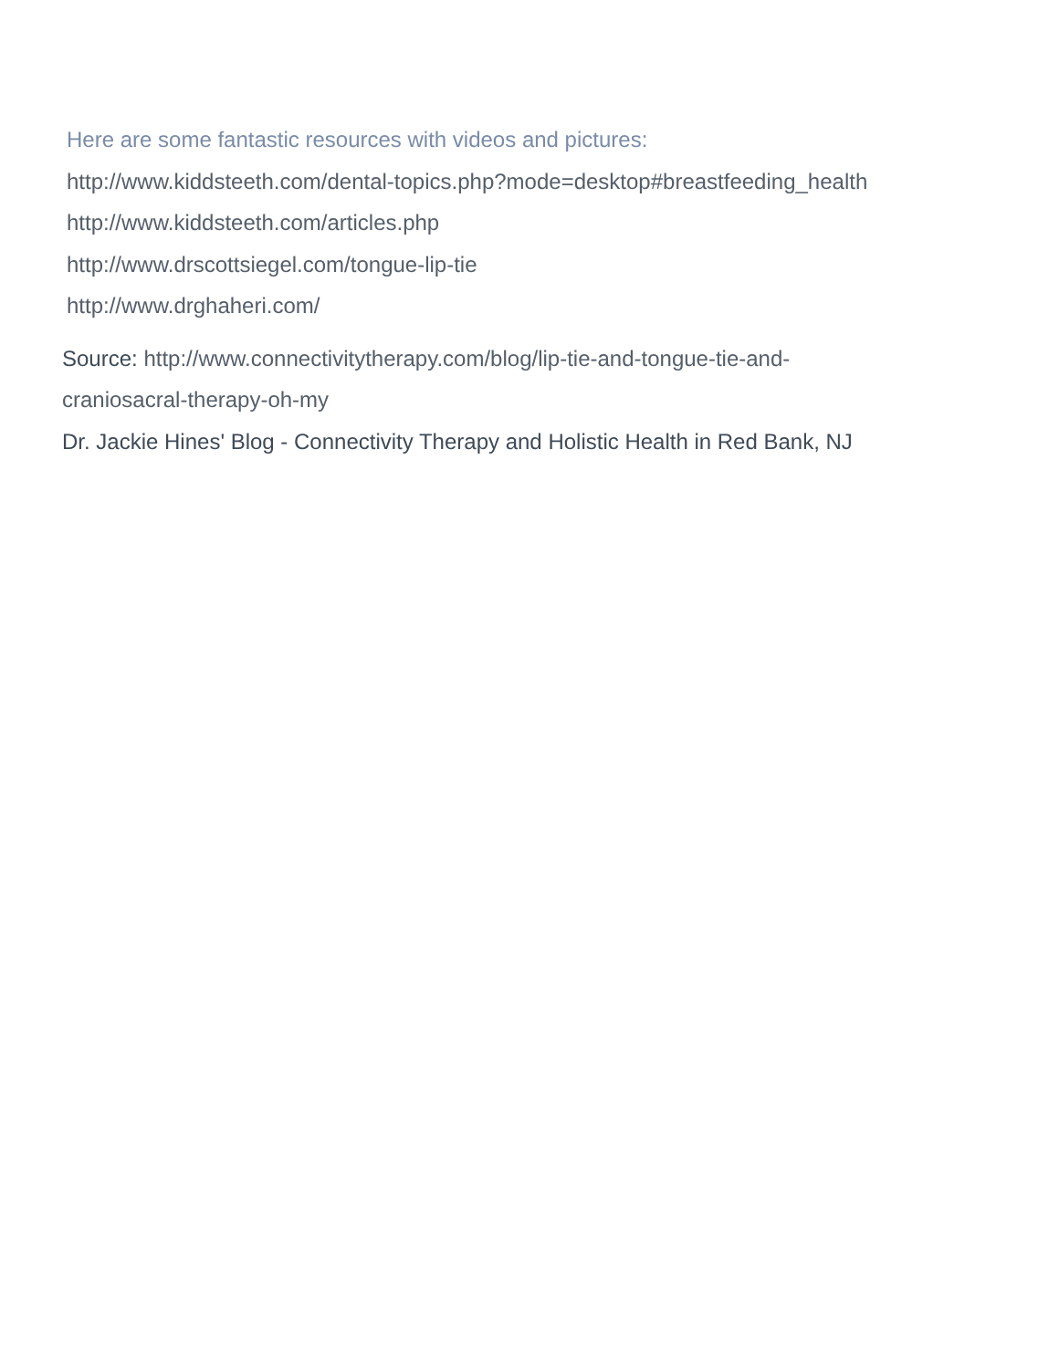Here are some fantastic resources with videos and pictures:
http://www.kiddsteeth.com/dental-topics.php?mode=desktop#breastfeeding_health
http://www.kiddsteeth.com/articles.php
http://www.drscottsiegel.com/tongue-lip-tie
http://www.drghaheri.com/
Source: http://www.connectivitytherapy.com/blog/lip-tie-and-tongue-tie-and-
craniosacral-therapy-oh-my
Dr. Jackie Hines' Blog - Connectivity Therapy and Holistic Health in Red Bank, NJ